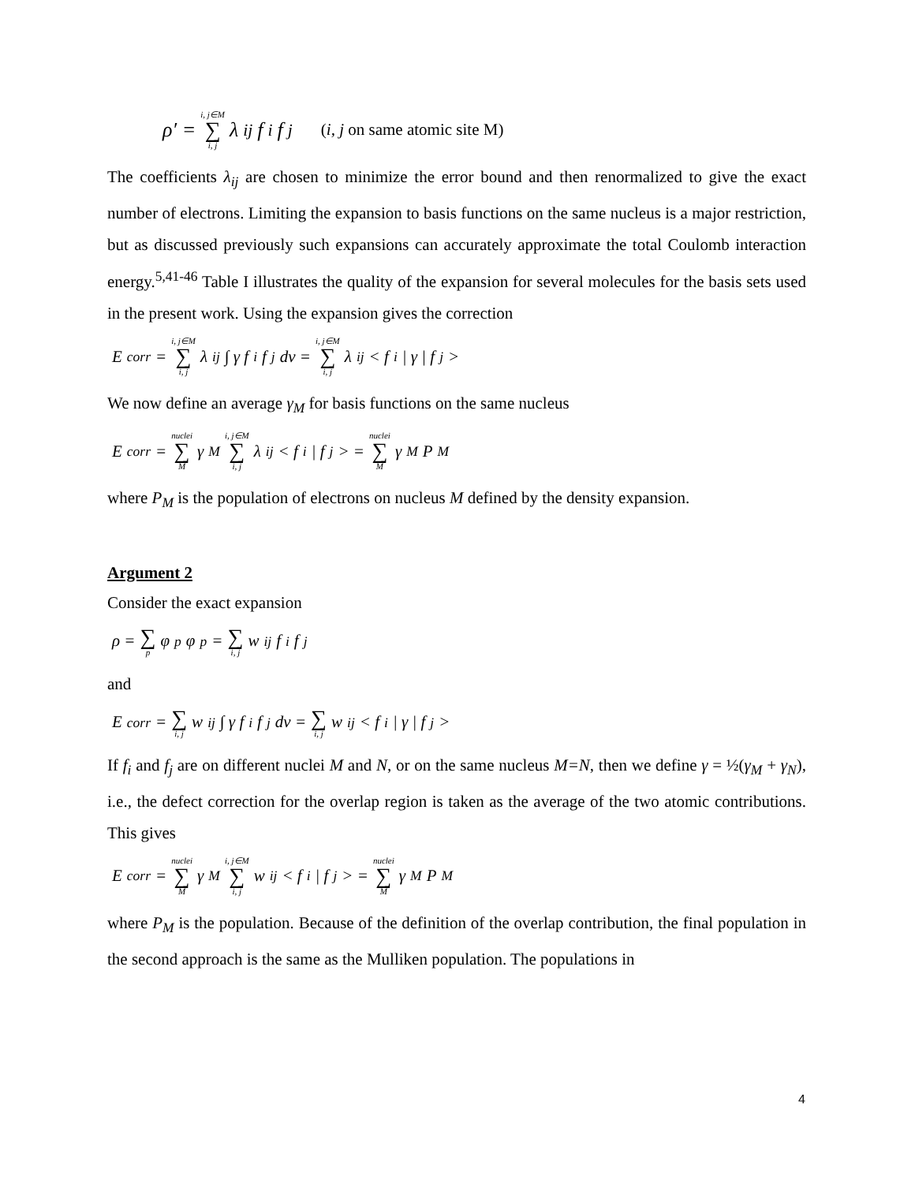ρ′ = i, j∈M ∑ i, j λ<sub>ij</sub> f<sub>i</sub> f<sub>j</sub> (i, j on same atomic site M)
The coefficients λ<sub>ij</sub> are chosen to minimize the error bound and then renormalized to give the exact number of electrons. Limiting the expansion to basis functions on the same nucleus is a major restriction, but as discussed previously such expansions can accurately approximate the total Coulomb interaction energy.<sup>5,41-46</sup> Table I illustrates the quality of the expansion for several molecules for the basis sets used in the present work. Using the expansion gives the correction
E<sup>corr</sup> = i, j∈M ∑ i, j λ<sub>ij</sub>∫ γ f<sub>i</sub> f<sub>j</sub>dv = i, j∈M ∑ i, j λ<sub>ij</sub> < f<sub>i</sub>| γ | f<sub>j</sub> >
We now define an average γ<sub>M</sub> for basis functions on the same nucleus
E<sup>corr</sup> = nuclei ∑ M γ<sub>M</sub> i, j∈M ∑ i, j λ<sub>ij</sub> < f<sub>i</sub>| f<sub>j</sub> > = nuclei ∑ M γ<sub>M</sub>P<sub>M</sub>
where P<sub>M</sub> is the population of electrons on nucleus M defined by the density expansion.
Argument 2
Consider the exact expansion
ρ = ∑ p φ<sub>p</sub>φ<sub>p</sub> = ∑ i, j w<sub>ij</sub> f<sub>i</sub> f<sub>j</sub>
and
E<sup>corr</sup> = ∑ i, j w<sub>ij</sub>∫ γ f<sub>i</sub> f<sub>j</sub>dv = ∑ i, j w<sub>ij</sub> < f<sub>i</sub>| γ | f<sub>j</sub> >
If f<sub>i</sub> and f<sub>j</sub> are on different nuclei M and N, or on the same nucleus M=N, then we define γ = ½(γ<sub>M</sub> + γ<sub>N</sub>), i.e., the defect correction for the overlap region is taken as the average of the two atomic contributions. This gives
E<sup>corr</sup> = nuclei ∑ M γ<sub>M</sub> i, j∈M ∑ i, j w<sub>ij</sub> < f<sub>i</sub>| f<sub>j</sub> > = nuclei ∑ M γ<sub>M</sub>P<sub>M</sub>
where P<sub>M</sub> is the population. Because of the definition of the overlap contribution, the final population in the second approach is the same as the Mulliken population. The populations in
4